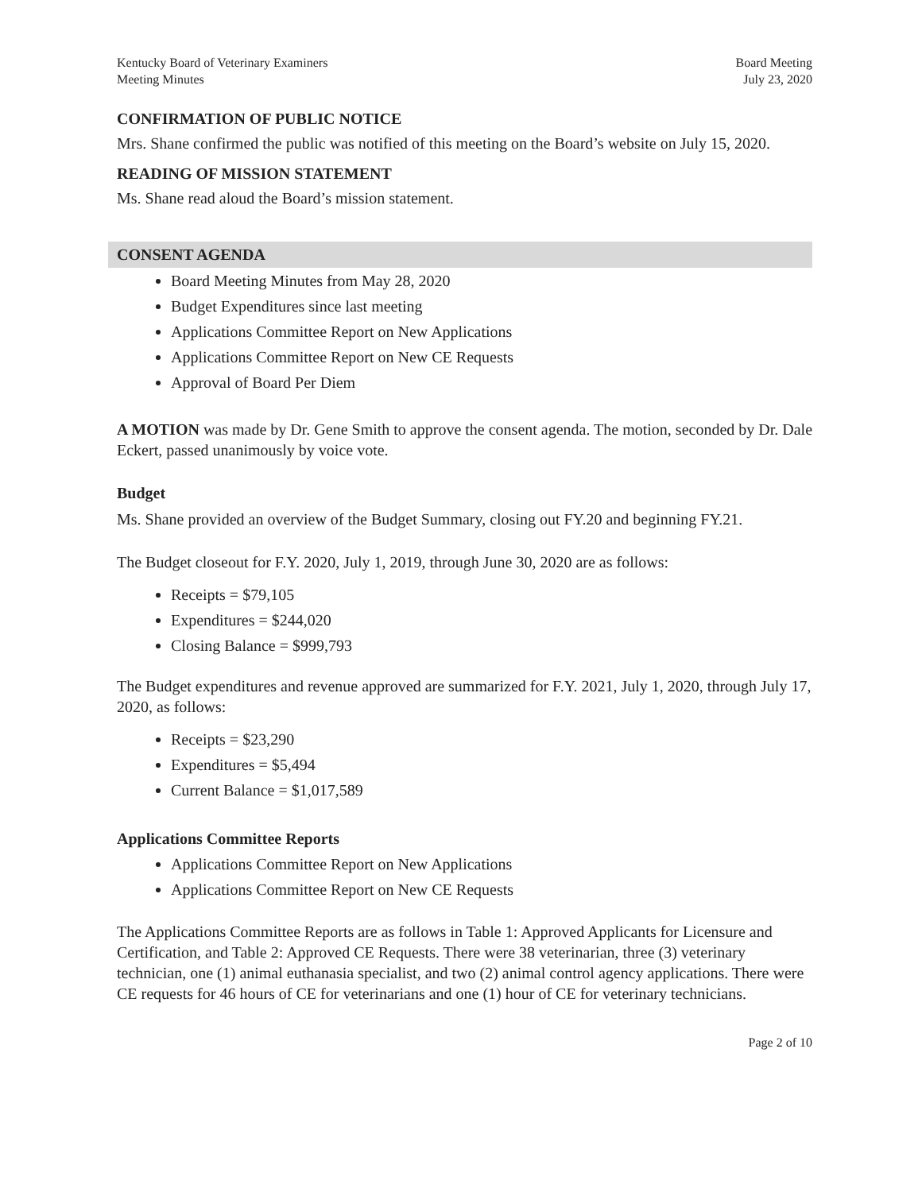Kentucky Board of Veterinary Examiners
Meeting Minutes
Board Meeting
July 23, 2020
CONFIRMATION OF PUBLIC NOTICE
Mrs. Shane confirmed the public was notified of this meeting on the Board’s website on July 15, 2020.
READING OF MISSION STATEMENT
Ms. Shane read aloud the Board’s mission statement.
CONSENT AGENDA
Board Meeting Minutes from May 28, 2020
Budget Expenditures since last meeting
Applications Committee Report on New Applications
Applications Committee Report on New CE Requests
Approval of Board Per Diem
A MOTION was made by Dr. Gene Smith to approve the consent agenda. The motion, seconded by Dr. Dale Eckert, passed unanimously by voice vote.
Budget
Ms. Shane provided an overview of the Budget Summary, closing out FY.20 and beginning FY.21.
The Budget closeout for F.Y. 2020, July 1, 2019, through June 30, 2020 are as follows:
Receipts = $79,105
Expenditures = $244,020
Closing Balance = $999,793
The Budget expenditures and revenue approved are summarized for F.Y. 2021, July 1, 2020, through July 17, 2020, as follows:
Receipts = $23,290
Expenditures = $5,494
Current Balance = $1,017,589
Applications Committee Reports
Applications Committee Report on New Applications
Applications Committee Report on New CE Requests
The Applications Committee Reports are as follows in Table 1: Approved Applicants for Licensure and Certification, and Table 2: Approved CE Requests. There were 38 veterinarian, three (3) veterinary technician, one (1) animal euthanasia specialist, and two (2) animal control agency applications. There were CE requests for 46 hours of CE for veterinarians and one (1) hour of CE for veterinary technicians.
Page 2 of 10